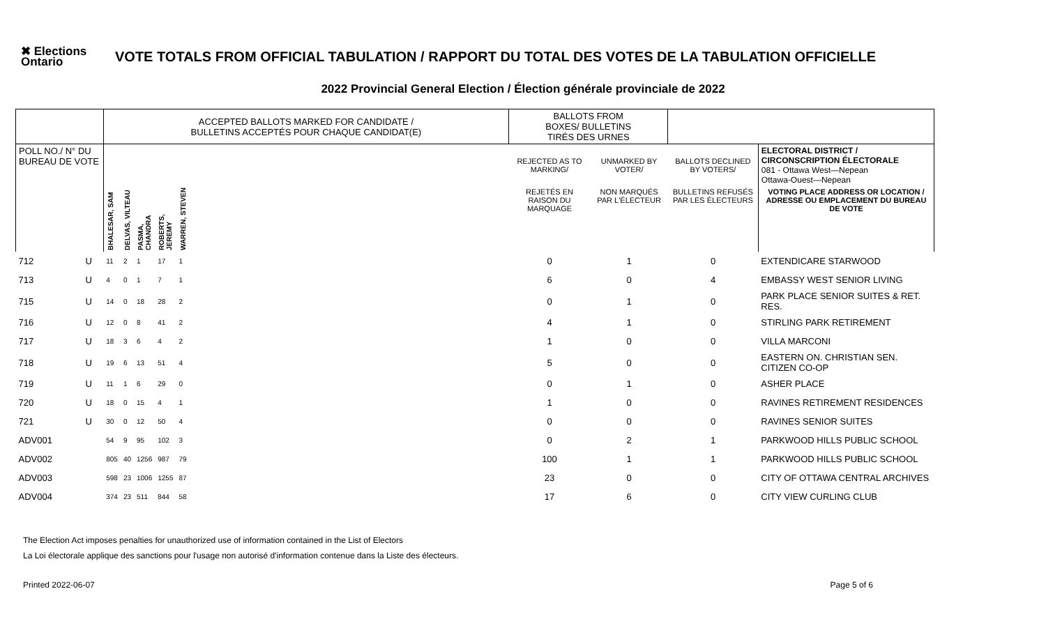✖ Elections Ontario
VOTE TOTALS FROM OFFICIAL TABULATION / RAPPORT DU TOTAL DES VOTES DE LA TABULATION OFFICIELLE
2022 Provincial General Election / Élection générale provinciale de 2022
| | | ACCEPTED BALLOTS MARKED FOR CANDIDATE / BULLETINS ACCEPTÉS POUR CHAQUE CANDIDAT(E) | | | | | | BALLOTS FROM BOXES/ BULLETINS TIRÉS DES URNES | | | |
| --- | --- | --- | --- | --- | --- | --- | --- | --- | --- | --- | --- |
| POLL NO./ N° DU BUREAU DE VOTE | | | | | | | | REJECTED AS TO MARKING/ | UNMARKED BY VOTER/ | BALLOTS DECLINED BY VOTERS/ | ELECTORAL DISTRICT / CIRCONSCRIPTION ÉLECTORALE 081 - Ottawa West—Nepean Ottawa-Ouest—Nepean |
| | | BHALESAR, SAM | DELVAS, VILTEAU | PASMA, CHANDRA | ROBERTS, JEREMY | WARREN, STEVEN | | REJETÉS EN RAISON DU MARQUAGE | NON MARQUÉS PAR L'ÉLECTEUR | BULLETINS REFUSÉS PAR LES ÉLECTEURS | VOTING PLACE ADDRESS OR LOCATION / ADRESSE OU EMPLACEMENT DU BUREAU DE VOTE |
| 712 | U | 11 | 2 | 1 | 17 | 1 | | 0 | 1 | 0 | EXTENDICARE STARWOOD |
| 713 | U | 4 | 0 | 1 | 7 | 1 | | 6 | 0 | 4 | EMBASSY WEST SENIOR LIVING |
| 715 | U | 14 | 0 | 18 | 28 | 2 | | 0 | 1 | 0 | PARK PLACE SENIOR SUITES & RET. RES. |
| 716 | U | 12 | 0 | 8 | 41 | 2 | | 4 | 1 | 0 | STIRLING PARK RETIREMENT |
| 717 | U | 18 | 3 | 6 | 4 | 2 | | 1 | 0 | 0 | VILLA MARCONI |
| 718 | U | 19 | 6 | 13 | 51 | 4 | | 5 | 0 | 0 | EASTERN ON. CHRISTIAN SEN. CITIZEN CO-OP |
| 719 | U | 11 | 1 | 6 | 29 | 0 | | 0 | 1 | 0 | ASHER PLACE |
| 720 | U | 18 | 0 | 15 | 4 | 1 | | 1 | 0 | 0 | RAVINES RETIREMENT RESIDENCES |
| 721 | U | 30 | 0 | 12 | 50 | 4 | | 0 | 0 | 0 | RAVINES SENIOR SUITES |
| ADV001 | | 54 | 9 | 95 | 102 | 3 | | 0 | 2 | 1 | PARKWOOD HILLS PUBLIC SCHOOL |
| ADV002 | | 805 | 40 | 1256 | 987 | 79 | | 100 | 1 | 1 | PARKWOOD HILLS PUBLIC SCHOOL |
| ADV003 | | 598 | 23 | 1006 | 1255 | 87 | | 23 | 0 | 0 | CITY OF OTTAWA CENTRAL ARCHIVES |
| ADV004 | | 374 | 23 | 511 | 844 | 58 | | 17 | 6 | 0 | CITY VIEW CURLING CLUB |
The Election Act imposes penalties for unauthorized use of information contained in the List of Electors
La Loi électorale applique des sanctions pour l'usage non autorisé d'information contenue dans la Liste des électeurs.
Printed 2022-06-07 Page 5 of 6